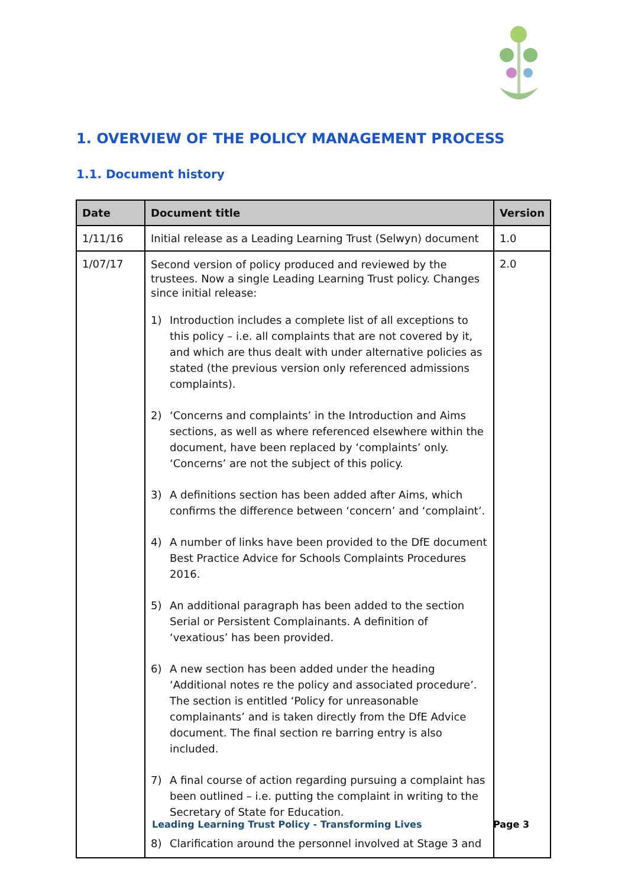1. OVERVIEW OF THE POLICY MANAGEMENT PROCESS
1.1. Document history
| Date | Document title | Version |
| --- | --- | --- |
| 1/11/16 | Initial release as a Leading Learning Trust (Selwyn) document | 1.0 |
| 1/07/17 | Second version of policy produced and reviewed by the trustees. Now a single Leading Learning Trust policy. Changes since initial release: 1) Introduction includes a complete list of all exceptions to this policy – i.e. all complaints that are not covered by it, and which are thus dealt with under alternative policies as stated (the previous version only referenced admissions complaints). 2) ‘Concerns and complaints’ in the Introduction and Aims sections, as well as where referenced elsewhere within the document, have been replaced by ‘complaints’ only. ‘Concerns’ are not the subject of this policy. 3) A definitions section has been added after Aims, which confirms the difference between ‘concern’ and ‘complaint’. 4) A number of links have been provided to the DfE document Best Practice Advice for Schools Complaints Procedures 2016. 5) An additional paragraph has been added to the section Serial or Persistent Complainants. A definition of ‘vexatious’ has been provided. 6) A new section has been added under the heading ‘Additional notes re the policy and associated procedure’. The section is entitled ‘Policy for unreasonable complainants’ and is taken directly from the DfE Advice document. The final section re barring entry is also included. 7) A final course of action regarding pursuing a complaint has been outlined – i.e. putting the complaint in writing to the Secretary of State for Education. 8) Clarification around the personnel involved at Stage 3 and | 2.0 |
Leading Learning Trust Policy - Transforming Lives
Page 3